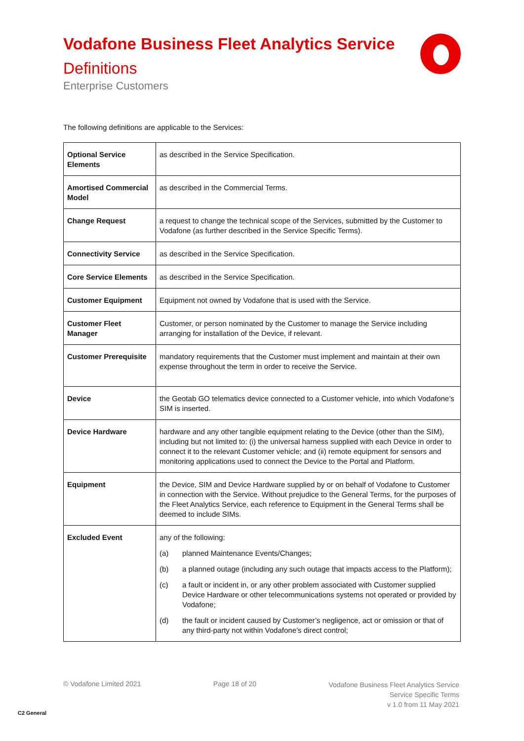Vodafone Business Fleet Analytics Service
Definitions
Enterprise Customers
The following definitions are applicable to the Services:
| Optional Service Elements | as described in the Service Specification. |
| Amortised Commercial Model | as described in the Commercial Terms. |
| Change Request | a request to change the technical scope of the Services, submitted by the Customer to Vodafone (as further described in the Service Specific Terms). |
| Connectivity Service | as described in the Service Specification. |
| Core Service Elements | as described in the Service Specification. |
| Customer Equipment | Equipment not owned by Vodafone that is used with the Service. |
| Customer Fleet Manager | Customer, or person nominated by the Customer to manage the Service including arranging for installation of the Device, if relevant. |
| Customer Prerequisite | mandatory requirements that the Customer must implement and maintain at their own expense throughout the term in order to receive the Service. |
| Device | the Geotab GO telematics device connected to a Customer vehicle, into which Vodafone’s SIM is inserted. |
| Device Hardware | hardware and any other tangible equipment relating to the Device (other than the SIM), including but not limited to: (i) the universal harness supplied with each Device in order to connect it to the relevant Customer vehicle; and (ii) remote equipment for sensors and monitoring applications used to connect the Device to the Portal and Platform. |
| Equipment | the Device, SIM and Device Hardware supplied by or on behalf of Vodafone to Customer in connection with the Service. Without prejudice to the General Terms, for the purposes of the Fleet Analytics Service, each reference to Equipment in the General Terms shall be deemed to include SIMs. |
| Excluded Event | any of the following: (a) planned Maintenance Events/Changes; (b) a planned outage (including any such outage that impacts access to the Platform); (c) a fault or incident in, or any other problem associated with Customer supplied Device Hardware or other telecommunications systems not operated or provided by Vodafone; (d) the fault or incident caused by Customer’s negligence, act or omission or that of any third-party not within Vodafone’s direct control; |
© Vodafone Limited 2021 Page 18 of 20
Vodafone Business Fleet Analytics Service
Service Specific Terms
v 1.0 from 11 May 2021
C2 General